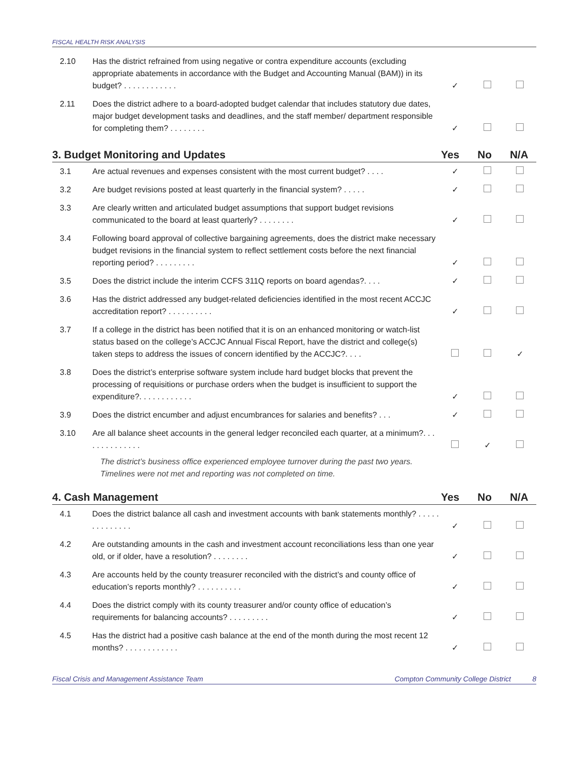FISCAL HEALTH RISK ANALYSIS
| 2.10 | Has the district refrained from using negative or contra expenditure accounts (excluding appropriate abatements in accordance with the Budget and Accounting Manual (BAM)) in its budget? . . . . . . . . . . . . | ✓ | | |
| 2.11 | Does the district adhere to a board-adopted budget calendar that includes statutory due dates, major budget development tasks and deadlines, and the staff member/ department responsible for completing them? . . . . . . . . | ✓ | | |
3. Budget Monitoring and Updates Yes No N/A
| 3.1 | Are actual revenues and expenses consistent with the most current budget? . . . . | ✓ | | |
| 3.2 | Are budget revisions posted at least quarterly in the financial system? . . . . . | ✓ | | |
| 3.3 | Are clearly written and articulated budget assumptions that support budget revisions communicated to the board at least quarterly? . . . . . . . . | ✓ | | |
| 3.4 | Following board approval of collective bargaining agreements, does the district make necessary budget revisions in the financial system to reflect settlement costs before the next financial reporting period? . . . . . . . . . | ✓ | | |
| 3.5 | Does the district include the interim CCFS 311Q reports on board agendas?. . . . | ✓ | | |
| 3.6 | Has the district addressed any budget-related deficiencies identified in the most recent ACCJC accreditation report? . . . . . . . . . . | ✓ | | |
| 3.7 | If a college in the district has been notified that it is on an enhanced monitoring or watch-list status based on the college’s ACCJC Annual Fiscal Report, have the district and college(s) taken steps to address the issues of concern identified by the ACCJC?. . . . | | | ✓ |
| 3.8 | Does the district’s enterprise software system include hard budget blocks that prevent the processing of requisitions or purchase orders when the budget is insufficient to support the expenditure?. . . . . . . . . . . . | ✓ | | |
| 3.9 | Does the district encumber and adjust encumbrances for salaries and benefits? . . . | ✓ | | |
| 3.10 | Are all balance sheet accounts in the general ledger reconciled each quarter, at a minimum?. . . . . . . . . . . . . . | | ✓ | |
The district’s business office experienced employee turnover during the past two years.
Timelines were not met and reporting was not completed on time.
4. Cash Management Yes No N/A
| 4.1 | Does the district balance all cash and investment accounts with bank statements monthly? . . . . . . . . . . . . . . | ✓ | | |
| 4.2 | Are outstanding amounts in the cash and investment account reconciliations less than one year old, or if older, have a resolution? . . . . . . . . | ✓ | | |
| 4.3 | Are accounts held by the county treasurer reconciled with the district’s and county office of education’s reports monthly? . . . . . . . . . . | ✓ | | |
| 4.4 | Does the district comply with its county treasurer and/or county office of education’s requirements for balancing accounts? . . . . . . . . . | ✓ | | |
| 4.5 | Has the district had a positive cash balance at the end of the month during the most recent 12 months? . . . . . . . . . . . . | ✓ | | |
Fiscal Crisis and Management Assistance Team Compton Community College District 8